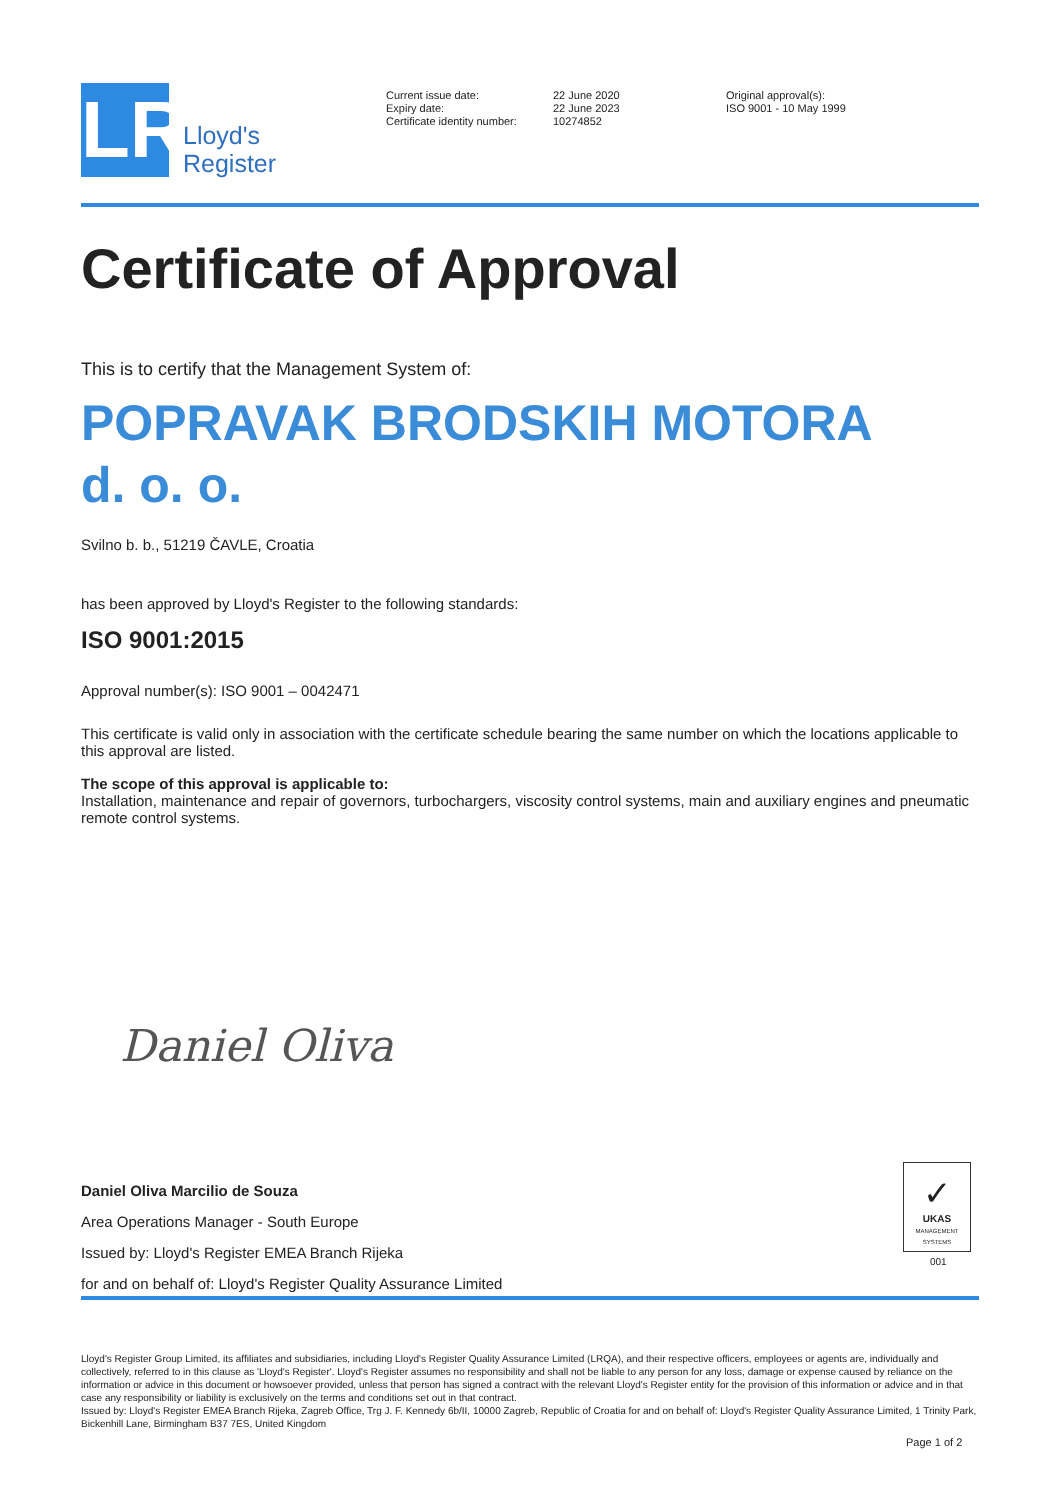LR
Lloyd's
Register
Current issue date:
Expiry date:
Certificate identity number:
22 June 2020
22 June 2023
10274852
Original approval(s):
ISO 9001 - 10 May 1999
Certificate of Approval
This is to certify that the Management System of:
POPRAVAK BRODSKIH MOTORA
d. o. o.
Svilno b. b., 51219 ČAVLE, Croatia
has been approved by Lloyd's Register to the following standards:
ISO 9001:2015
Approval number(s): ISO 9001 – 0042471
This certificate is valid only in association with the certificate schedule bearing the same number on which the locations applicable to this approval are listed.
The scope of this approval is applicable to:
Installation, maintenance and repair of governors, turbochargers, viscosity control systems, main and auxiliary engines and pneumatic remote control systems.
Daniel Oliva
Daniel Oliva Marcilio de Souza
Area Operations Manager - South Europe
Issued by: Lloyd's Register EMEA Branch Rijeka
for and on behalf of: Lloyd's Register Quality Assurance Limited
✓
UKAS
MANAGEMENT SYSTEMS
001
Lloyd's Register Group Limited, its affiliates and subsidiaries, including Lloyd's Register Quality Assurance Limited (LRQA), and their respective officers, employees or agents are, individually and collectively, referred to in this clause as 'Lloyd's Register'. Lloyd's Register assumes no responsibility and shall not be liable to any person for any loss, damage or expense caused by reliance on the information or advice in this document or howsoever provided, unless that person has signed a contract with the relevant Lloyd's Register entity for the provision of this information or advice and in that case any responsibility or liability is exclusively on the terms and conditions set out in that contract.
Issued by: Lloyd's Register EMEA Branch Rijeka, Zagreb Office, Trg J. F. Kennedy 6b/II, 10000 Zagreb, Republic of Croatia for and on behalf of: Lloyd's Register Quality Assurance Limited, 1 Trinity Park, Bickenhill Lane, Birmingham B37 7ES, United Kingdom
Page 1 of 2